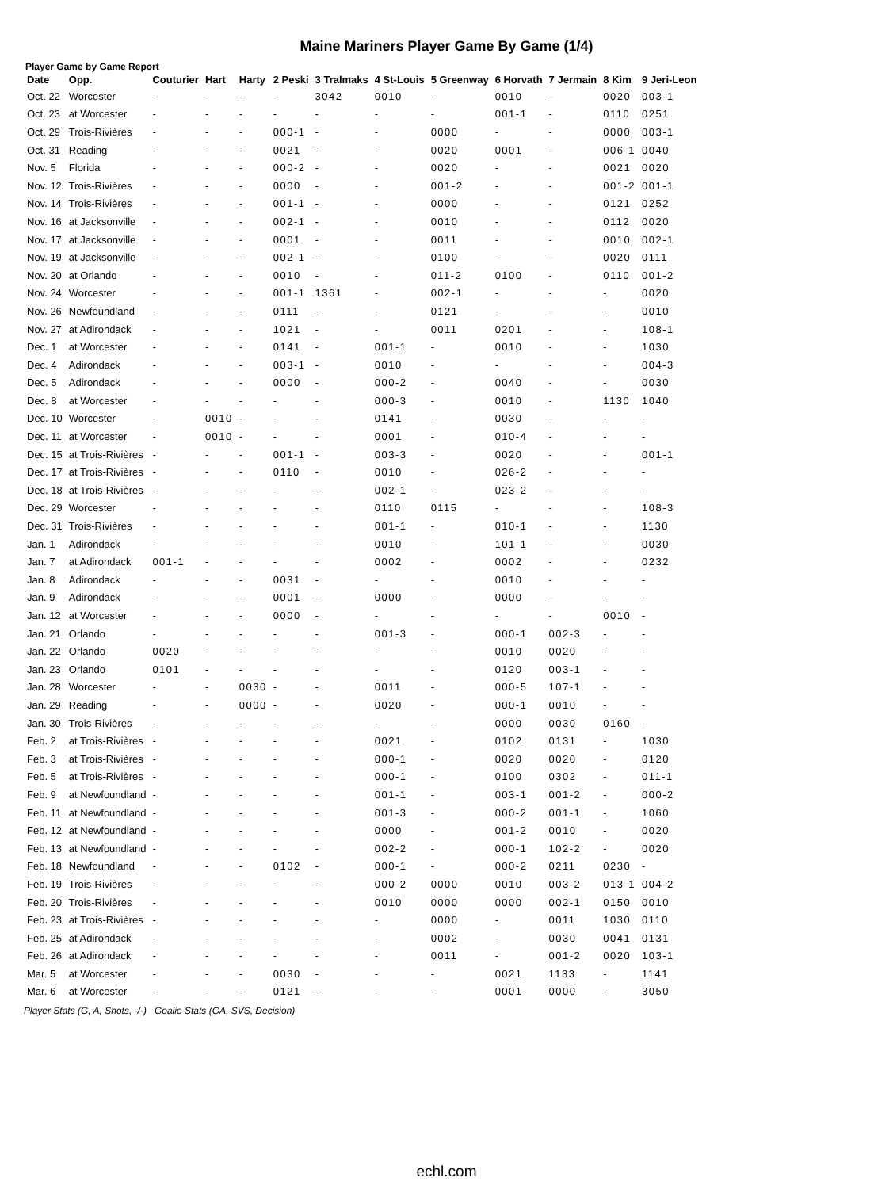Maine Mariners Player Game By Game (1/4)
Player Game by Game Report
| Date | Opp. | Couturier | Hart | Harty | 2 Peski | 3 Tralmaks | 4 St-Louis | 5 Greenway | 6 Horvath | 7 Jermain | 8 Kim | 9 Jeri-Leon |
| --- | --- | --- | --- | --- | --- | --- | --- | --- | --- | --- | --- | --- |
| Oct. 22 | Worcester | - | - | - | - | 3042 | 0010 | - | 0010 | - | 0020 | 003-1 |
| Oct. 23 | at Worcester | - | - | - | - | - | - | - | 001-1 | - | 0110 | 0251 |
| Oct. 29 | Trois-Rivières | - | - | - | 000-1 | - | - | 0000 | - | - | 0000 | 003-1 |
| Oct. 31 | Reading | - | - | - | 0021 | - | - | 0020 | 0001 | - | 006-1 | 0040 |
| Nov. 5 | Florida | - | - | - | 000-2 | - | - | 0020 | - | - | 0021 | 0020 |
| Nov. 12 | Trois-Rivières | - | - | - | 0000 | - | - | 001-2 | - | - | 001-2 | 001-1 |
| Nov. 14 | Trois-Rivières | - | - | - | 001-1 | - | - | 0000 | - | - | 0121 | 0252 |
| Nov. 16 | at Jacksonville | - | - | - | 002-1 | - | - | 0010 | - | - | 0112 | 0020 |
| Nov. 17 | at Jacksonville | - | - | - | 0001 | - | - | 0011 | - | - | 0010 | 002-1 |
| Nov. 19 | at Jacksonville | - | - | - | 002-1 | - | - | 0100 | - | - | 0020 | 0111 |
| Nov. 20 | at Orlando | - | - | - | 0010 | - | - | 011-2 | 0100 | - | 0110 | 001-2 |
| Nov. 24 | Worcester | - | - | - | 001-1 | 1361 | - | 002-1 | - | - | - | 0020 |
| Nov. 26 | Newfoundland | - | - | - | 0111 | - | - | 0121 | - | - | - | 0010 |
| Nov. 27 | at Adirondack | - | - | - | 1021 | - | - | 0011 | 0201 | - | - | 108-1 |
| Dec. 1 | at Worcester | - | - | - | 0141 | - | 001-1 | - | 0010 | - | - | 1030 |
| Dec. 4 | Adirondack | - | - | - | 003-1 | - | 0010 | - | - | - | - | 004-3 |
| Dec. 5 | Adirondack | - | - | - | 0000 | - | 000-2 | - | 0040 | - | - | 0030 |
| Dec. 8 | at Worcester | - | - | - | - | - | 000-3 | - | 0010 | - | 1130 | 1040 |
| Dec. 10 | Worcester | - | 0010 | - | - | - | 0141 | - | 0030 | - | - | - |
| Dec. 11 | at Worcester | - | 0010 | - | - | - | 0001 | - | 010-4 | - | - | - |
| Dec. 15 | at Trois-Rivières | - | - | - | 001-1 | - | 003-3 | - | 0020 | - | - | 001-1 |
| Dec. 17 | at Trois-Rivières | - | - | - | 0110 | - | 0010 | - | 026-2 | - | - | - |
| Dec. 18 | at Trois-Rivières | - | - | - | - | - | 002-1 | - | 023-2 | - | - | - |
| Dec. 29 | Worcester | - | - | - | - | - | 0110 | 0115 | - | - | - | 108-3 |
| Dec. 31 | Trois-Rivières | - | - | - | - | - | 001-1 | - | 010-1 | - | - | 1130 |
| Jan. 1 | Adirondack | - | - | - | - | - | 0010 | - | 101-1 | - | - | 0030 |
| Jan. 7 | at Adirondack | 001-1 | - | - | - | - | 0002 | - | 0002 | - | - | 0232 |
| Jan. 8 | Adirondack | - | - | - | 0031 | - | - | - | 0010 | - | - | - |
| Jan. 9 | Adirondack | - | - | - | 0001 | - | 0000 | - | 0000 | - | - | - |
| Jan. 12 | at Worcester | - | - | - | 0000 | - | - | - | - | - | 0010 | - |
| Jan. 21 | Orlando | - | - | - | - | - | 001-3 | - | 000-1 | 002-3 | - | - |
| Jan. 22 | Orlando | 0020 | - | - | - | - | - | - | 0010 | 0020 | - | - |
| Jan. 23 | Orlando | 0101 | - | - | - | - | - | - | 0120 | 003-1 | - | - |
| Jan. 28 | Worcester | - | - | 0030 | - | - | 0011 | - | 000-5 | 107-1 | - | - |
| Jan. 29 | Reading | - | - | 0000 | - | - | 0020 | - | 000-1 | 0010 | - | - |
| Jan. 30 | Trois-Rivières | - | - | - | - | - | - | - | 0000 | 0030 | 0160 | - |
| Feb. 2 | at Trois-Rivières | - | - | - | - | - | 0021 | - | 0102 | 0131 | - | 1030 |
| Feb. 3 | at Trois-Rivières | - | - | - | - | - | 000-1 | - | 0020 | 0020 | - | 0120 |
| Feb. 5 | at Trois-Rivières | - | - | - | - | - | 000-1 | - | 0100 | 0302 | - | 011-1 |
| Feb. 9 | at Newfoundland | - | - | - | - | - | 001-1 | - | 003-1 | 001-2 | - | 000-2 |
| Feb. 11 | at Newfoundland | - | - | - | - | - | 001-3 | - | 000-2 | 001-1 | - | 1060 |
| Feb. 12 | at Newfoundland | - | - | - | - | - | 0000 | - | 001-2 | 0010 | - | 0020 |
| Feb. 13 | at Newfoundland | - | - | - | - | - | 002-2 | - | 000-1 | 102-2 | - | 0020 |
| Feb. 18 | Newfoundland | - | - | - | 0102 | - | 000-1 | - | 000-2 | 0211 | 0230 | - |
| Feb. 19 | Trois-Rivières | - | - | - | - | - | 000-2 | 0000 | 0010 | 003-2 | 013-1 | 004-2 |
| Feb. 20 | Trois-Rivières | - | - | - | - | - | 0010 | 0000 | 0000 | 002-1 | 0150 | 0010 |
| Feb. 23 | at Trois-Rivières | - | - | - | - | - | - | 0000 | - | 0011 | 1030 | 0110 |
| Feb. 25 | at Adirondack | - | - | - | - | - | - | 0002 | - | 0030 | 0041 | 0131 |
| Feb. 26 | at Adirondack | - | - | - | - | - | - | 0011 | - | 001-2 | 0020 | 103-1 |
| Mar. 5 | at Worcester | - | - | - | 0030 | - | - | - | 0021 | 1133 | - | 1141 |
| Mar. 6 | at Worcester | - | - | - | 0121 | - | - | - | 0001 | 0000 | - | 3050 |
Player Stats (G, A, Shots, -/-) Goalie Stats (GA, SVS, Decision)
echl.com